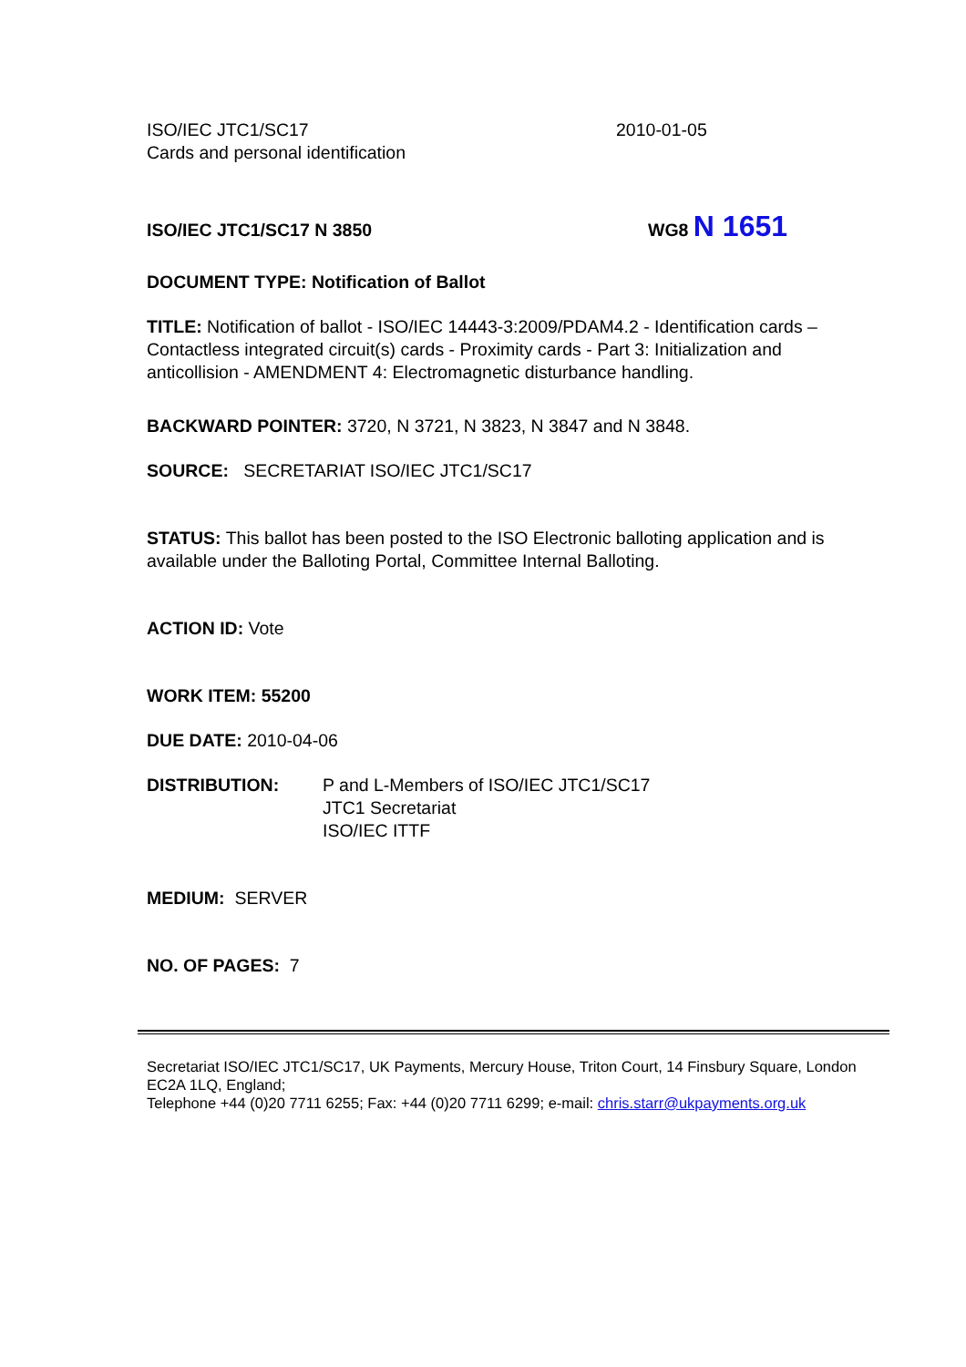ISO/IEC JTC1/SC17
Cards and personal identification
2010-01-05
ISO/IEC JTC1/SC17 N 3850
WG8 N 1651
DOCUMENT TYPE: Notification of Ballot
TITLE: Notification of ballot - ISO/IEC 14443-3:2009/PDAM4.2 - Identification cards – Contactless integrated circuit(s) cards - Proximity cards - Part 3: Initialization and anticollision - AMENDMENT 4: Electromagnetic disturbance handling.
BACKWARD POINTER: 3720, N 3721, N 3823, N 3847 and N 3848.
SOURCE: SECRETARIAT ISO/IEC JTC1/SC17
STATUS: This ballot has been posted to the ISO Electronic balloting application and is available under the Balloting Portal, Committee Internal Balloting.
ACTION ID: Vote
WORK ITEM: 55200
DUE DATE: 2010-04-06
DISTRIBUTION: P and L-Members of ISO/IEC JTC1/SC17
JTC1 Secretariat
ISO/IEC ITTF
MEDIUM: SERVER
NO. OF PAGES: 7
Secretariat ISO/IEC JTC1/SC17, UK Payments, Mercury House, Triton Court, 14 Finsbury Square, London EC2A 1LQ, England;
Telephone +44 (0)20 7711 6255; Fax: +44 (0)20 7711 6299; e-mail: chris.starr@ukpayments.org.uk